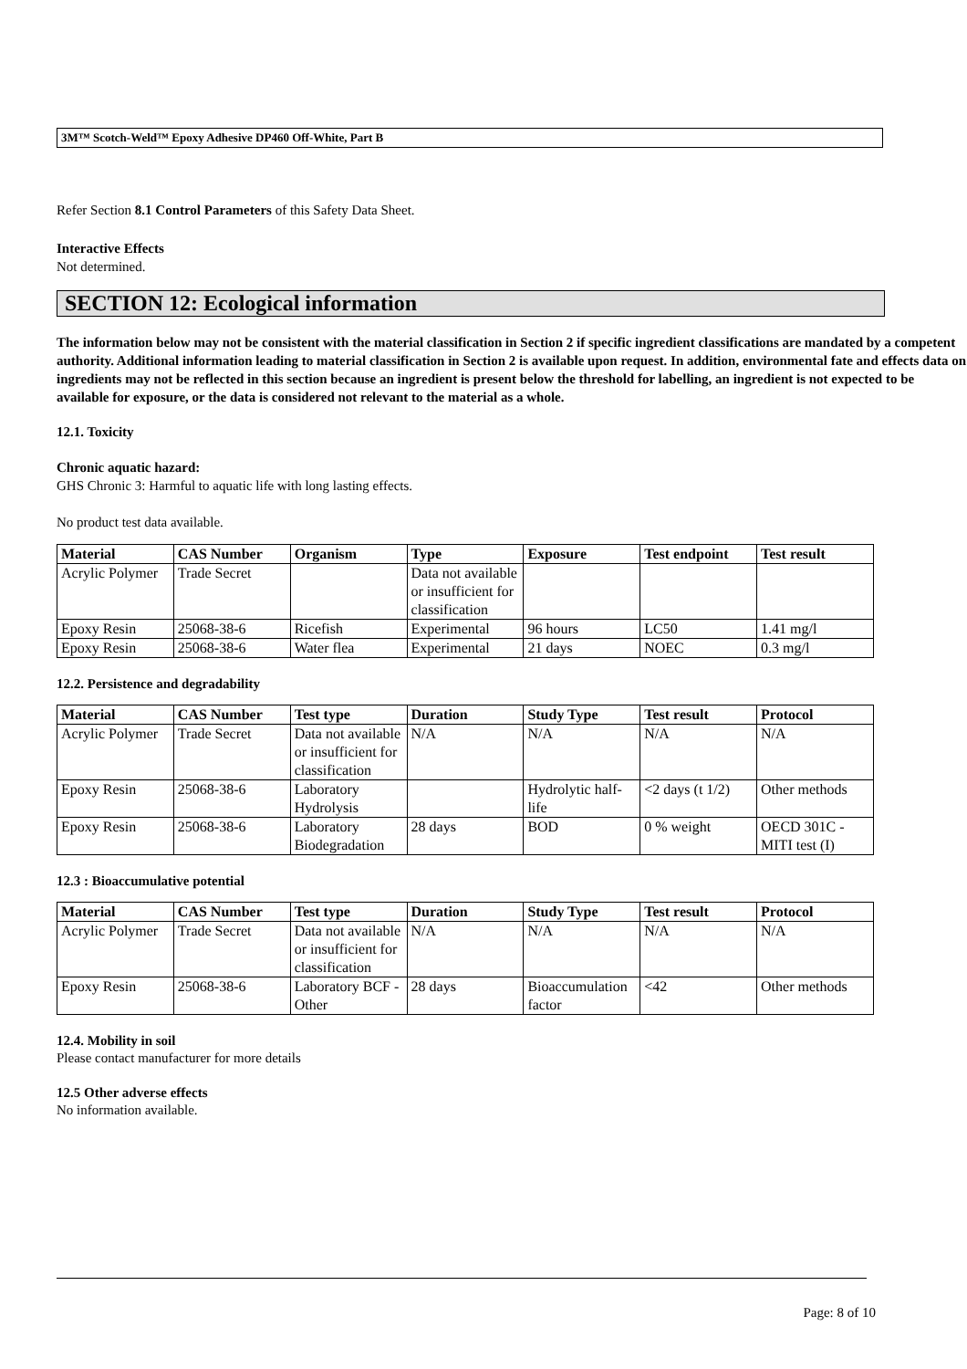3M™ Scotch-Weld™ Epoxy Adhesive DP460 Off-White, Part B
Refer Section 8.1 Control Parameters of this Safety Data Sheet.
Interactive Effects
Not determined.
SECTION 12: Ecological information
The information below may not be consistent with the material classification in Section 2 if specific ingredient classifications are mandated by a competent authority. Additional information leading to material classification in Section 2 is available upon request. In addition, environmental fate and effects data on ingredients may not be reflected in this section because an ingredient is present below the threshold for labelling, an ingredient is not expected to be available for exposure, or the data is considered not relevant to the material as a whole.
12.1. Toxicity
Chronic aquatic hazard:
GHS Chronic 3: Harmful to aquatic life with long lasting effects.
No product test data available.
| Material | CAS Number | Organism | Type | Exposure | Test endpoint | Test result |
| --- | --- | --- | --- | --- | --- | --- |
| Acrylic Polymer | Trade Secret | | Data not available or insufficient for classification | | | |
| Epoxy Resin | 25068-38-6 | Ricefish | Experimental | 96 hours | LC50 | 1.41 mg/l |
| Epoxy Resin | 25068-38-6 | Water flea | Experimental | 21 days | NOEC | 0.3 mg/l |
12.2. Persistence and degradability
| Material | CAS Number | Test type | Duration | Study Type | Test result | Protocol |
| --- | --- | --- | --- | --- | --- | --- |
| Acrylic Polymer | Trade Secret | Data not available or insufficient for classification | N/A | N/A | N/A | N/A |
| Epoxy Resin | 25068-38-6 | Laboratory Hydrolysis | | Hydrolytic half-life | <2 days (t 1/2) | Other methods |
| Epoxy Resin | 25068-38-6 | Laboratory Biodegradation | 28 days | BOD | 0 % weight | OECD 301C - MITI test (I) |
12.3 : Bioaccumulative potential
| Material | CAS Number | Test type | Duration | Study Type | Test result | Protocol |
| --- | --- | --- | --- | --- | --- | --- |
| Acrylic Polymer | Trade Secret | Data not available or insufficient for classification | N/A | N/A | N/A | N/A |
| Epoxy Resin | 25068-38-6 | Laboratory BCF - Other | 28 days | Bioaccumulation factor | <42 | Other methods |
12.4. Mobility in soil
Please contact manufacturer for more details
12.5 Other adverse effects
No information available.
Page: 8 of 10